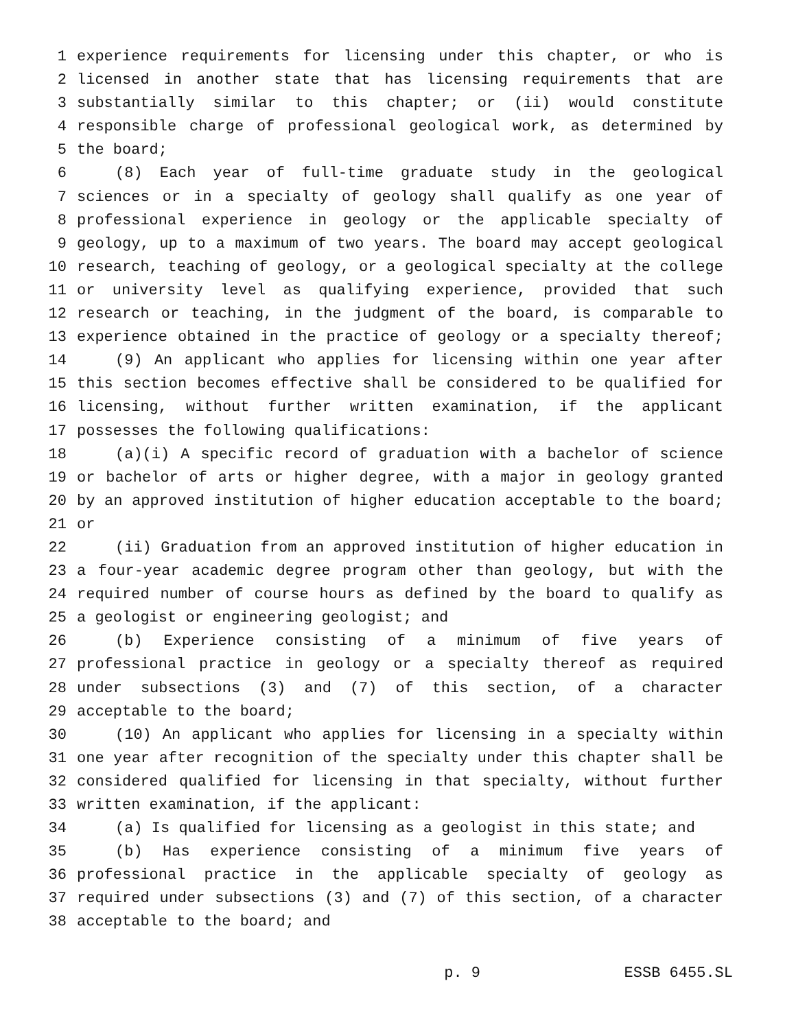1 experience requirements for licensing under this chapter, or who is
2 licensed in another state that has licensing requirements that are
3 substantially similar to this chapter; or (ii) would constitute
4 responsible charge of professional geological work, as determined by
5 the board;
6 (8) Each year of full-time graduate study in the geological
7 sciences or in a specialty of geology shall qualify as one year of
8 professional experience in geology or the applicable specialty of
9 geology, up to a maximum of two years. The board may accept geological
10 research, teaching of geology, or a geological specialty at the college
11 or university level as qualifying experience, provided that such
12 research or teaching, in the judgment of the board, is comparable to
13 experience obtained in the practice of geology or a specialty thereof;
14 (9) An applicant who applies for licensing within one year after
15 this section becomes effective shall be considered to be qualified for
16 licensing, without further written examination, if the applicant
17 possesses the following qualifications:
18 (a)(i) A specific record of graduation with a bachelor of science
19 or bachelor of arts or higher degree, with a major in geology granted
20 by an approved institution of higher education acceptable to the board;
21 or
22 (ii) Graduation from an approved institution of higher education in
23 a four-year academic degree program other than geology, but with the
24 required number of course hours as defined by the board to qualify as
25 a geologist or engineering geologist; and
26 (b) Experience consisting of a minimum of five years of
27 professional practice in geology or a specialty thereof as required
28 under subsections (3) and (7) of this section, of a character
29 acceptable to the board;
30 (10) An applicant who applies for licensing in a specialty within
31 one year after recognition of the specialty under this chapter shall be
32 considered qualified for licensing in that specialty, without further
33 written examination, if the applicant:
34 (a) Is qualified for licensing as a geologist in this state; and
35 (b) Has experience consisting of a minimum five years of
36 professional practice in the applicable specialty of geology as
37 required under subsections (3) and (7) of this section, of a character
38 acceptable to the board; and
p. 9 ESSB 6455.SL